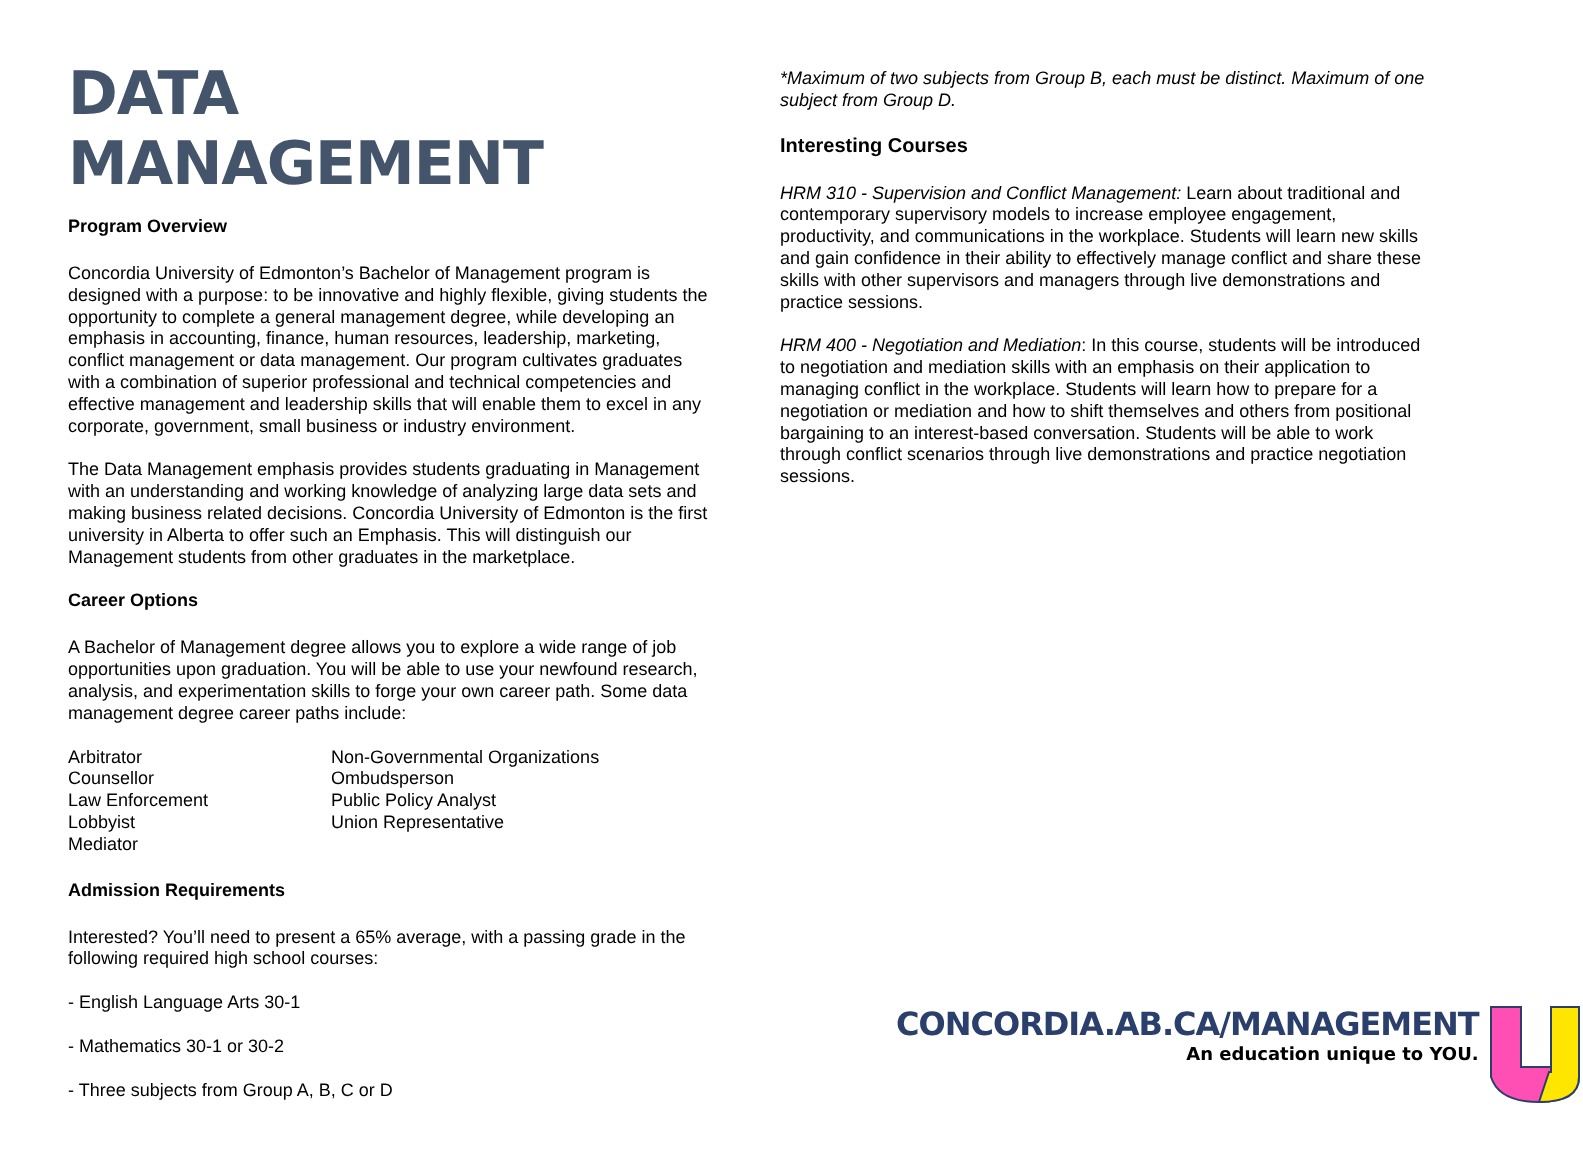DATA MANAGEMENT
Program Overview
Concordia University of Edmonton’s Bachelor of Management program is designed with a purpose: to be innovative and highly flexible, giving students the opportunity to complete a general management degree, while developing an emphasis in accounting, finance, human resources, leadership, marketing, conflict management or data management. Our program cultivates graduates with a combination of superior professional and technical competencies and effective management and leadership skills that will enable them to excel in any corporate, government, small business or industry environment.
The Data Management emphasis provides students graduating in Management with an understanding and working knowledge of analyzing large data sets and making business related decisions. Concordia University of Edmonton is the first university in Alberta to offer such an Emphasis. This will distinguish our Management students from other graduates in the marketplace.
Career Options
A Bachelor of Management degree allows you to explore a wide range of job opportunities upon graduation. You will be able to use your newfound research, analysis, and experimentation skills to forge your own career path. Some data management degree career paths include:
Arbitrator
Counsellor
Law Enforcement
Lobbyist
Mediator
Non-Governmental Organizations
Ombudsperson
Public Policy Analyst
Union Representative
Admission Requirements
Interested? You’ll need to present a 65% average, with a passing grade in the following required high school courses:
- English Language Arts 30-1
- Mathematics 30-1 or 30-2
- Three subjects from Group A, B, C or D
*Maximum of two subjects from Group B, each must be distinct. Maximum of one subject from Group D.
Interesting Courses
HRM 310 - Supervision and Conflict Management: Learn about traditional and contemporary supervisory models to increase employee engagement, productivity, and communications in the workplace. Students will learn new skills and gain confidence in their ability to effectively manage conflict and share these skills with other supervisors and managers through live demonstrations and practice sessions.
HRM 400 - Negotiation and Mediation: In this course, students will be introduced to negotiation and mediation skills with an emphasis on their application to managing conflict in the workplace. Students will learn how to prepare for a negotiation or mediation and how to shift themselves and others from positional bargaining to an interest-based conversation. Students will be able to work through conflict scenarios through live demonstrations and practice negotiation sessions.
CONCORDIA.AB.CA/MANAGEMENT
An education unique to YOU.